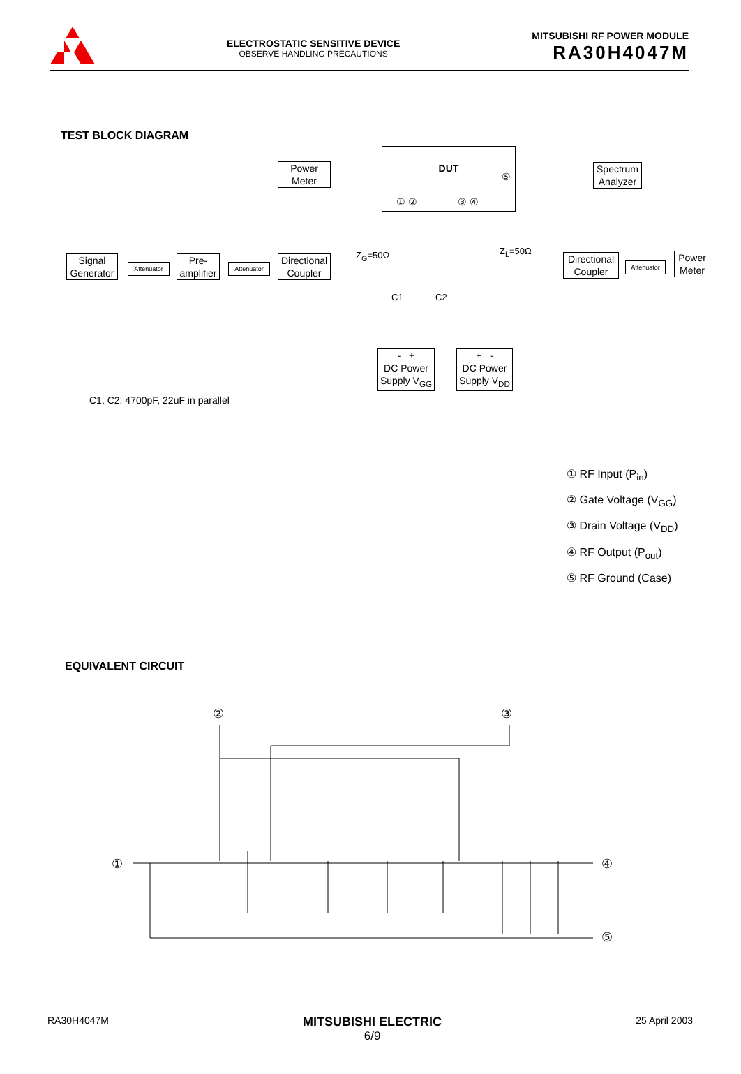ELECTROSTATIC SENSITIVE DEVICE
OBSERVE HANDLING PRECAUTIONS
MITSUBISHI RF POWER MODULE
RA30H4047M
TEST BLOCK DIAGRAM
Signal
Generator
Attenuator
Pre-
amplifier
Attenuator
Power
Meter
Directional
Coupler
DUT
⑤
① ② ③ ④
Z<sub>G</sub>=50Ω Z<sub>L</sub>=50Ω
C1 C2
Spectrum
Analyzer
Directional
Coupler
Attenuator
Power
Meter
- +
DC Power
Supply V<sub>GG</sub>
+ -
DC Power
Supply V<sub>DD</sub>
C1, C2: 4700pF, 22uF in parallel
① RF Input (P<sub>in</sub>)
② Gate Voltage (V<sub>GG</sub>)
③ Drain Voltage (V<sub>DD</sub>)
④ RF Output (P<sub>out</sub>)
⑤ RF Ground (Case)
EQUIVALENT CIRCUIT
②
③
①
④
⑤
RA30H4047M MITSUBISHI ELECTRIC
6/9 25 April 2003